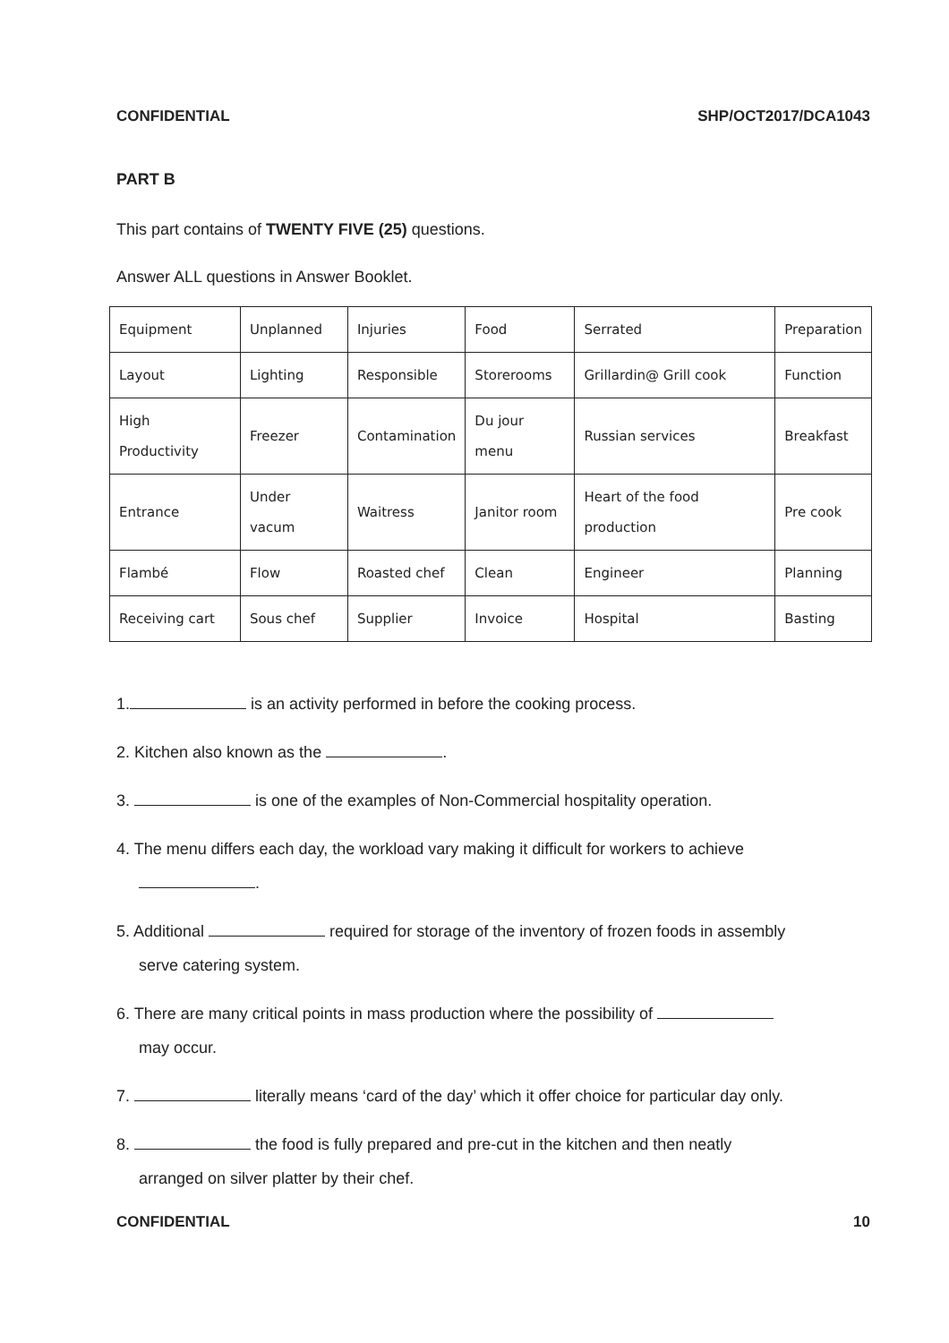CONFIDENTIAL SHP/OCT2017/DCA1043
PART B
This part contains of TWENTY FIVE (25) questions.
Answer ALL questions in Answer Booklet.
| Equipment | Unplanned | Injuries | Food | Serrated | Preparation |
| Layout | Lighting | Responsible | Storerooms | Grillardin@ Grill cook | Function |
| High Productivity | Freezer | Contamination | Du jour menu | Russian services | Breakfast |
| Entrance | Under vacum | Waitress | Janitor room | Heart of the food production | Pre cook |
| Flambé | Flow | Roasted chef | Clean | Engineer | Planning |
| Receiving cart | Sous chef | Supplier | Invoice | Hospital | Basting |
1. is an activity performed in before the cooking process.
2. Kitchen also known as the .
3. is one of the examples of Non-Commercial hospitality operation.
4. The menu differs each day, the workload vary making it difficult for workers to achieve
.
5. Additional required for storage of the inventory of frozen foods in assembly
serve catering system.
6. There are many critical points in mass production where the possibility of
may occur.
7. literally means ‘card of the day’ which it offer choice for particular day only.
8. the food is fully prepared and pre-cut in the kitchen and then neatly
arranged on silver platter by their chef.
CONFIDENTIAL 10